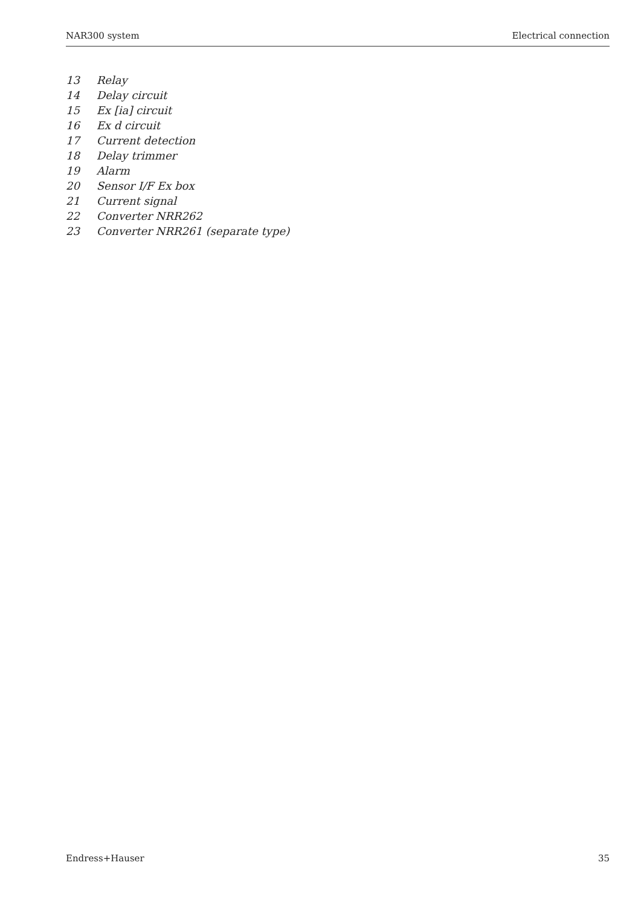NAR300 system Electrical connection
13 Relay
14 Delay circuit
15 Ex [ia] circuit
16 Ex d circuit
17 Current detection
18 Delay trimmer
19 Alarm
20 Sensor I/F Ex box
21 Current signal
22 Converter NRR262
23 Converter NRR261 (separate type)
Endress+Hauser 35